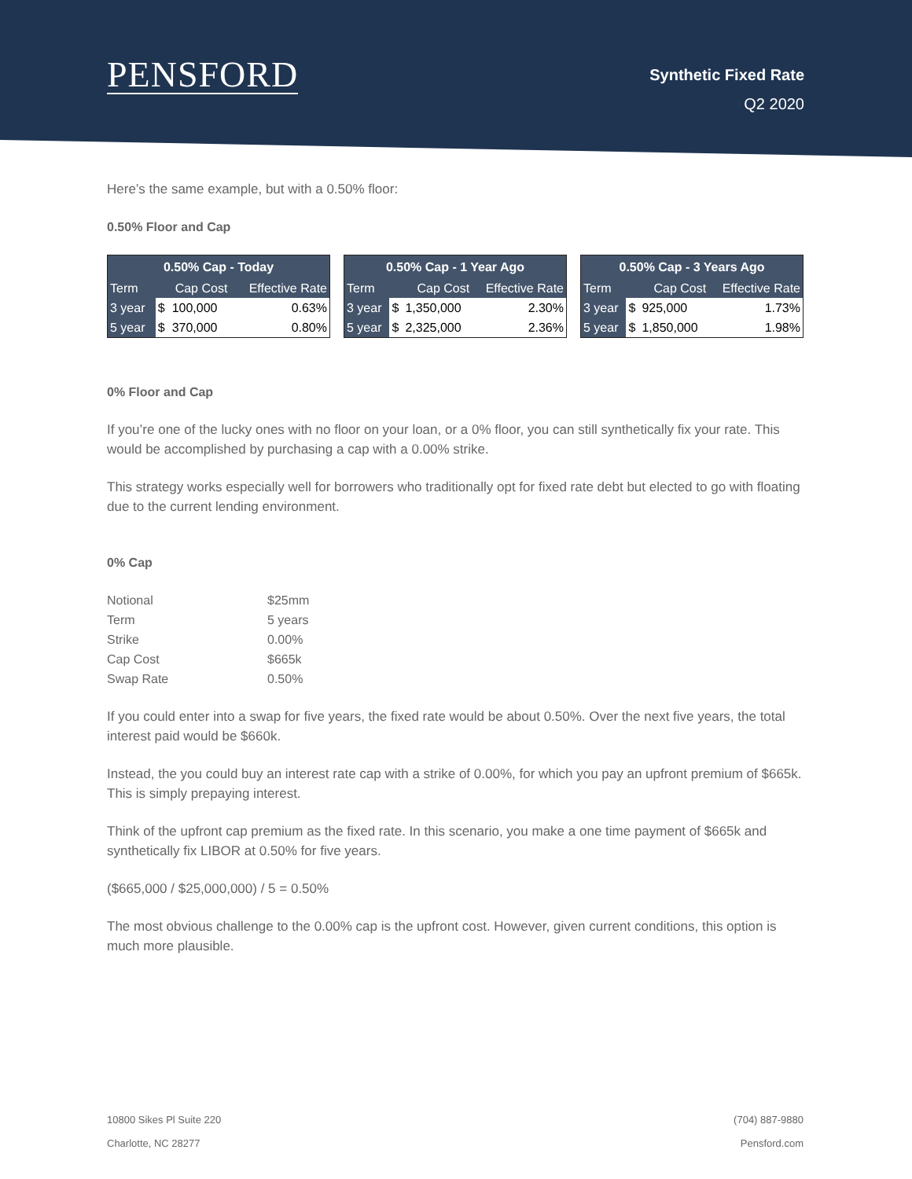PENSFORD Synthetic Fixed Rate
Q2 2020
Here’s the same example, but with a 0.50% floor:
0.50% Floor and Cap
| 0.50% Cap - Today | | | |
| --- | --- | --- | --- |
| Term | Cap Cost | | Effective Rate |
| 3 year | $ | 100,000 | 0.63% |
| 5 year | $ | 370,000 | 0.80% |
| 0.50% Cap - 1 Year Ago | | | |
| --- | --- | --- | --- |
| Term | Cap Cost | | Effective Rate |
| 3 year | $ | 1,350,000 | 2.30% |
| 5 year | $ | 2,325,000 | 2.36% |
| 0.50% Cap - 3 Years Ago | | | |
| --- | --- | --- | --- |
| Term | Cap Cost | | Effective Rate |
| 3 year | $ | 925,000 | 1.73% |
| 5 year | $ | 1,850,000 | 1.98% |
0% Floor and Cap
If you’re one of the lucky ones with no floor on your loan, or a 0% floor, you can still synthetically fix your rate. This would be accomplished by purchasing a cap with a 0.00% strike.
This strategy works especially well for borrowers who traditionally opt for fixed rate debt but elected to go with floating due to the current lending environment.
0% Cap
| Notional | $25mm |
| Term | 5 years |
| Strike | 0.00% |
| Cap Cost | $665k |
| Swap Rate | 0.50% |
If you could enter into a swap for five years, the fixed rate would be about 0.50%. Over the next five years, the total interest paid would be $660k.
Instead, the you could buy an interest rate cap with a strike of 0.00%, for which you pay an upfront premium of $665k. This is simply prepaying interest.
Think of the upfront cap premium as the fixed rate. In this scenario, you make a one time payment of $665k and synthetically fix LIBOR at 0.50% for five years.
($665,000 / $25,000,000) / 5 = 0.50%
The most obvious challenge to the 0.00% cap is the upfront cost. However, given current conditions, this option is much more plausible.
10800 Sikes Pl Suite 220
Charlotte, NC 28277
(704) 887-9880
Pensford.com